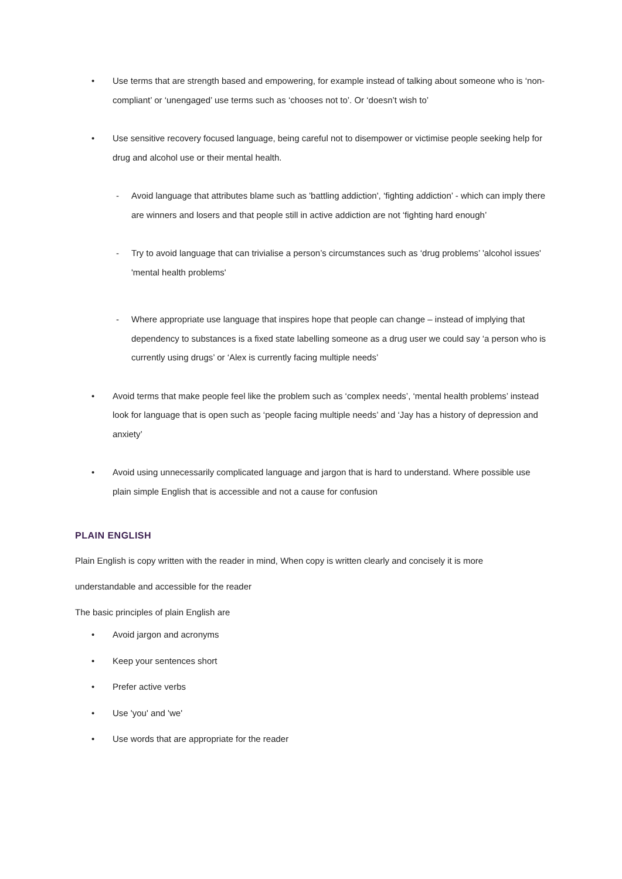• Use terms that are strength based and empowering, for example instead of talking about someone who is ‘non-compliant’ or ‘unengaged’ use terms such as ‘chooses not to’. Or ‘doesn’t wish to’
• Use sensitive recovery focused language, being careful not to disempower or victimise people seeking help for drug and alcohol use or their mental health.
- Avoid language that attributes blame such as 'battling addiction', ‘fighting addiction’ - which can imply there are winners and losers and that people still in active addiction are not ‘fighting hard enough’
- Try to avoid language that can trivialise a person’s circumstances such as ‘drug problems’ 'alcohol issues' 'mental health problems'
- Where appropriate use language that inspires hope that people can change – instead of implying that dependency to substances is a fixed state labelling someone as a drug user we could say ‘a person who is currently using drugs’ or ‘Alex is currently facing multiple needs’
• Avoid terms that make people feel like the problem such as ‘complex needs’, ‘mental health problems’ instead look for language that is open such as ‘people facing multiple needs’ and ‘Jay has a history of depression and anxiety’
• Avoid using unnecessarily complicated language and jargon that is hard to understand. Where possible use plain simple English that is accessible and not a cause for confusion
PLAIN ENGLISH
Plain English is copy written with the reader in mind, When copy is written clearly and concisely it is more
understandable and accessible for the reader
The basic principles of plain English are
• Avoid jargon and acronyms
• Keep your sentences short
• Prefer active verbs
• Use 'you' and 'we'
• Use words that are appropriate for the reader